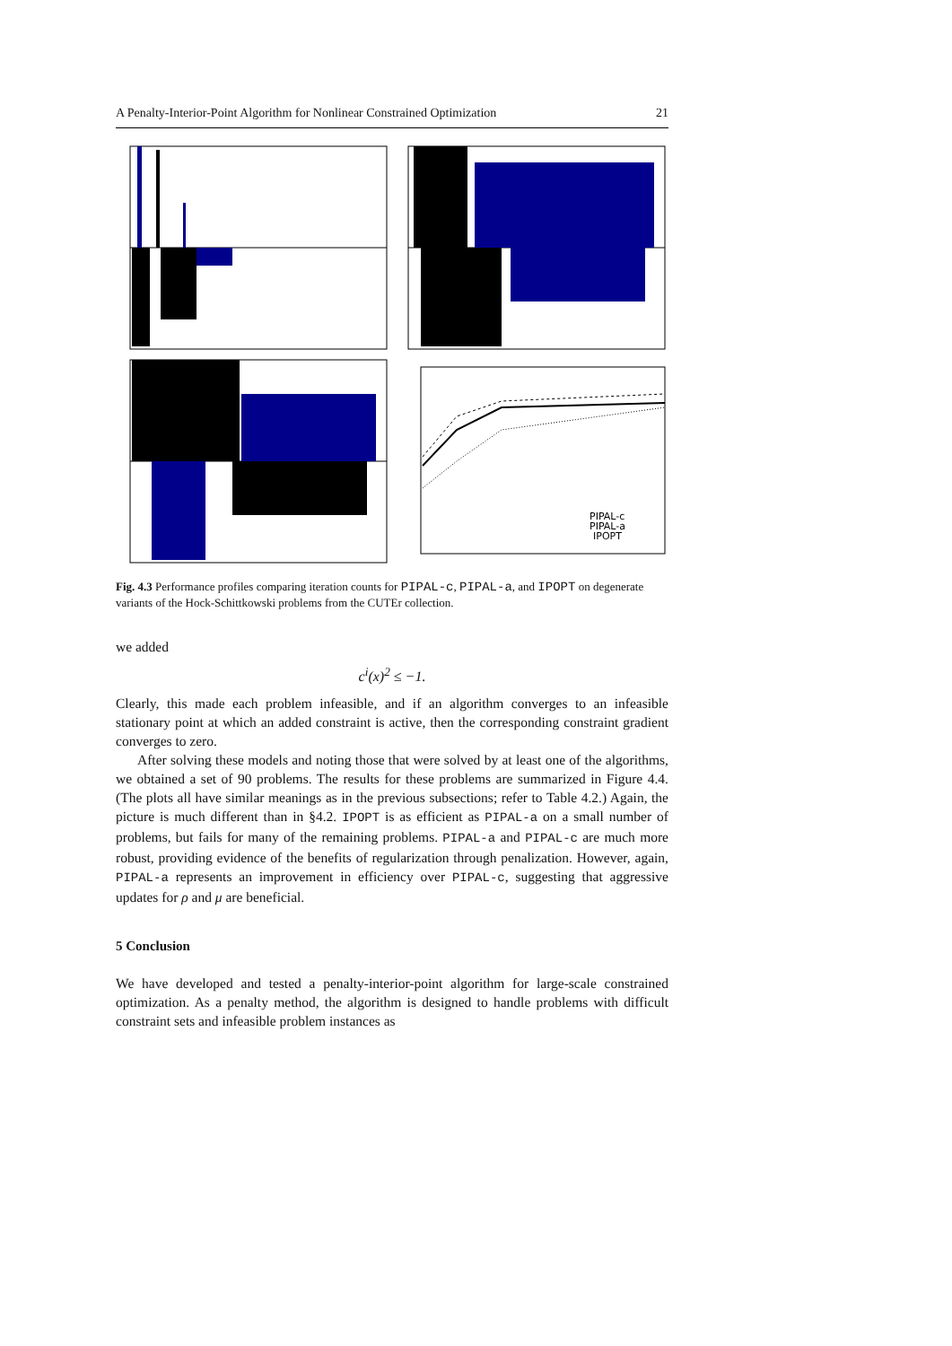A Penalty-Interior-Point Algorithm for Nonlinear Constrained Optimization 21
PIPAL-c
PIPAL-a
IPOPT
Fig. 4.3 Performance profiles comparing iteration counts for PIPAL-c, PIPAL-a, and IPOPT on degenerate variants of the Hock-Schittkowski problems from the CUTEr collection.
we added
c<sup>i</sup>(x)<sup>2</sup> ≤ −1.
Clearly, this made each problem infeasible, and if an algorithm converges to an infeasible stationary point at which an added constraint is active, then the corresponding constraint gradient converges to zero.
After solving these models and noting those that were solved by at least one of the algorithms, we obtained a set of 90 problems. The results for these problems are summarized in Figure 4.4. (The plots all have similar meanings as in the previous subsections; refer to Table 4.2.) Again, the picture is much different than in §4.2. IPOPT is as efficient as PIPAL-a on a small number of problems, but fails for many of the remaining problems. PIPAL-a and PIPAL-c are much more robust, providing evidence of the benefits of regularization through penalization. However, again, PIPAL-a represents an improvement in efficiency over PIPAL-c, suggesting that aggressive updates for ρ and μ are beneficial.
5 Conclusion
We have developed and tested a penalty-interior-point algorithm for large-scale constrained optimization. As a penalty method, the algorithm is designed to handle problems with difficult constraint sets and infeasible problem instances as